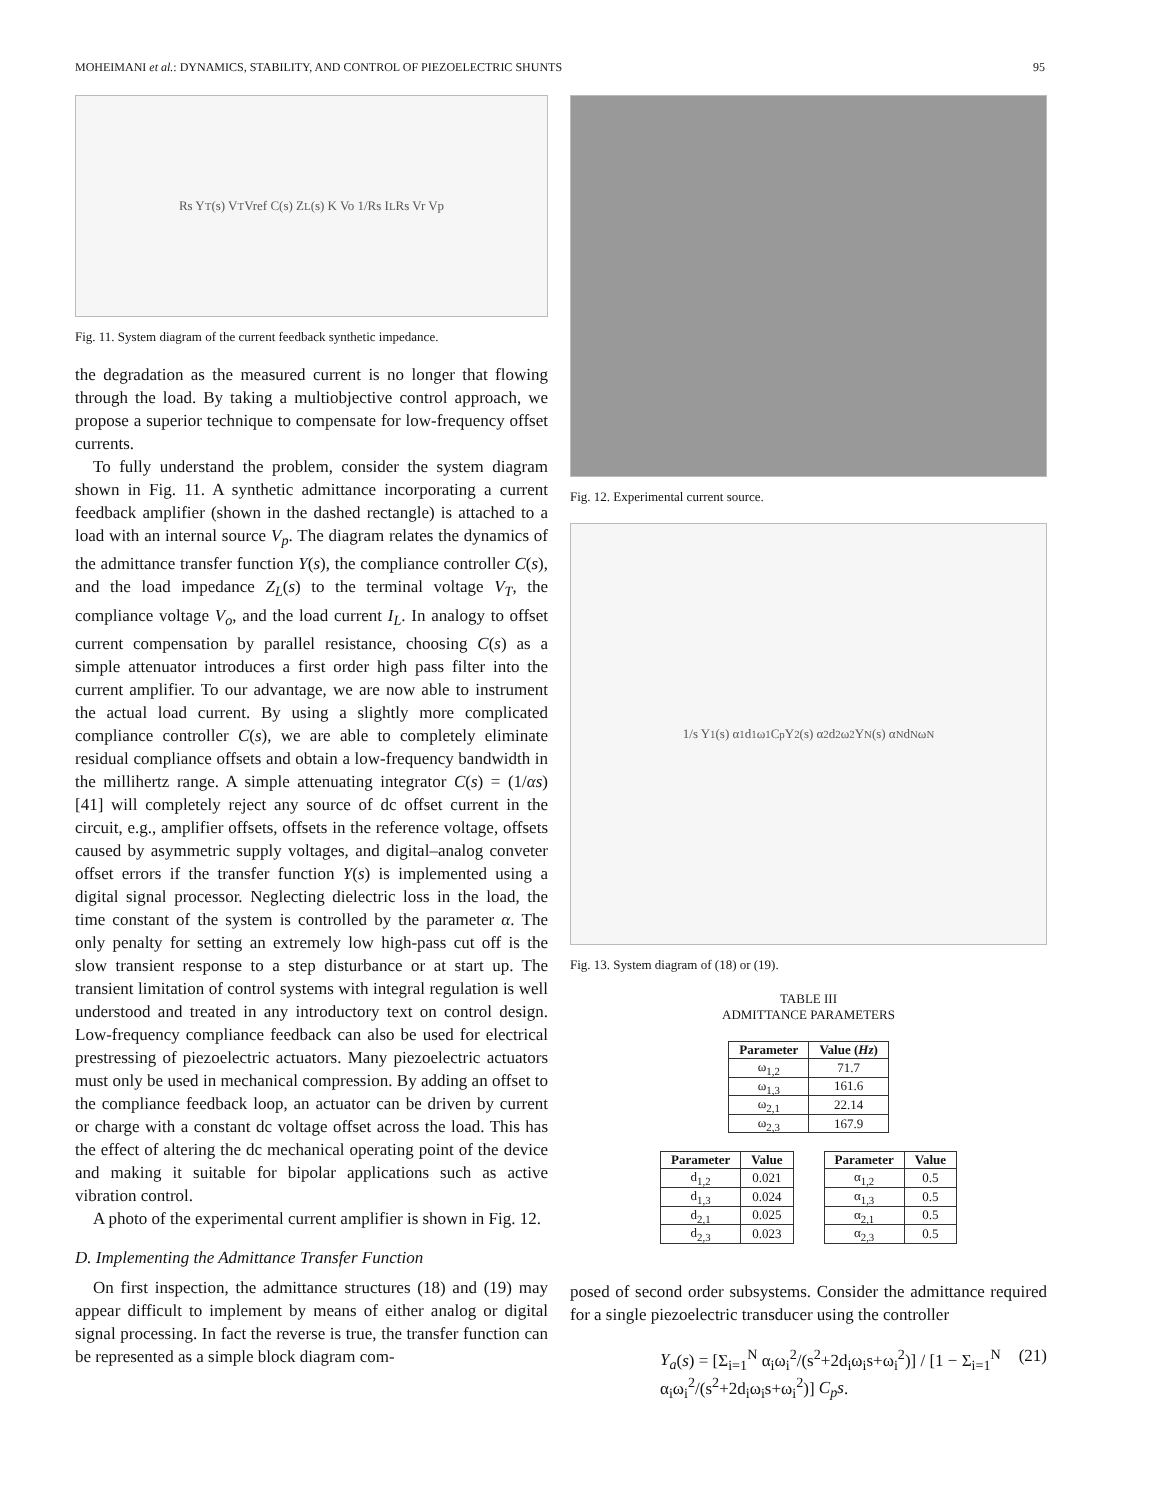MOHEIMANI et al.: DYNAMICS, STABILITY, AND CONTROL OF PIEZOELECTRIC SHUNTS 95
Rs Y<sub>T</sub>(s) V<sub>T</sub> Vref C(s) Z<sub>L</sub>(s) K Vo 1/Rs I<sub>L</sub> Rs Vr Vp
Fig. 11. System diagram of the current feedback synthetic impedance.
the degradation as the measured current is no longer that flowing through the load. By taking a multiobjective control approach, we propose a superior technique to compensate for low-frequency offset currents.
To fully understand the problem, consider the system diagram shown in Fig. 11. A synthetic admittance incorporating a current feedback amplifier (shown in the dashed rectangle) is attached to a load with an internal source V<sub>p</sub>. The diagram relates the dynamics of the admittance transfer function Y(s), the compliance controller C(s), and the load impedance Z<sub>L</sub>(s) to the terminal voltage V<sub>T</sub>, the compliance voltage V<sub>o</sub>, and the load current I<sub>L</sub>. In analogy to offset current compensation by parallel resistance, choosing C(s) as a simple attenuator introduces a first order high pass filter into the current amplifier. To our advantage, we are now able to instrument the actual load current. By using a slightly more complicated compliance controller C(s), we are able to completely eliminate residual compliance offsets and obtain a low-frequency bandwidth in the millihertz range. A simple attenuating integrator C(s) = (1/αs) [41] will completely reject any source of dc offset current in the circuit, e.g., amplifier offsets, offsets in the reference voltage, offsets caused by asymmetric supply voltages, and digital–analog conveter offset errors if the transfer function Y(s) is implemented using a digital signal processor. Neglecting dielectric loss in the load, the time constant of the system is controlled by the parameter α. The only penalty for setting an extremely low high-pass cut off is the slow transient response to a step disturbance or at start up. The transient limitation of control systems with integral regulation is well understood and treated in any introductory text on control design. Low-frequency compliance feedback can also be used for electrical prestressing of piezoelectric actuators. Many piezoelectric actuators must only be used in mechanical compression. By adding an offset to the compliance feedback loop, an actuator can be driven by current or charge with a constant dc voltage offset across the load. This has the effect of altering the dc mechanical operating point of the device and making it suitable for bipolar applications such as active vibration control.
A photo of the experimental current amplifier is shown in Fig. 12.
D. Implementing the Admittance Transfer Function
On first inspection, the admittance structures (18) and (19) may appear difficult to implement by means of either analog or digital signal processing. In fact the reverse is true, the transfer function can be represented as a simple block diagram com-
Fig. 12. Experimental current source.
1/s Y<sub>1</sub>(s) α<sub>1</sub> d<sub>1</sub> ω<sub>1</sub> C<sub>p</sub> Y<sub>2</sub>(s) α<sub>2</sub> d<sub>2</sub> ω<sub>2</sub> Y<sub>N</sub>(s) α<sub>N</sub> d<sub>N</sub> ω<sub>N</sub>
Fig. 13. System diagram of (18) or (19).
TABLE III
ADMITTANCE PARAMETERS
| Parameter | Value ( Hz ) |
| --- | --- |
| ω<sub>1,2</sub> | 71.7 |
| ω<sub>1,3</sub> | 161.6 |
| ω<sub>2,1</sub> | 22.14 |
| ω<sub>2,3</sub> | 167.9 |
| Parameter | Value |
| --- | --- |
| d<sub>1,2</sub> | 0.021 |
| d<sub>1,3</sub> | 0.024 |
| d<sub>2,1</sub> | 0.025 |
| d<sub>2,3</sub> | 0.023 |
| Parameter | Value |
| --- | --- |
| α<sub>1,2</sub> | 0.5 |
| α<sub>1,3</sub> | 0.5 |
| α<sub>2,1</sub> | 0.5 |
| α<sub>2,3</sub> | 0.5 |
posed of second order subsystems. Consider the admittance required for a single piezoelectric transducer using the controller
Y<sub>a</sub>(s) = [Σ<sub>i=1</sub><sup>N</sup> α<sub>i</sub>ω<sub>i</sub><sup>2</sup>/(s<sup>2</sup>+2d<sub>i</sub>ω<sub>i</sub>s+ω<sub>i</sub><sup>2</sup>)] / [1 − Σ<sub>i=1</sub><sup>N</sup> α<sub>i</sub>ω<sub>i</sub><sup>2</sup>/(s<sup>2</sup>+2d<sub>i</sub>ω<sub>i</sub>s+ω<sub>i</sub><sup>2</sup>)] C<sub>p</sub>s. (21)